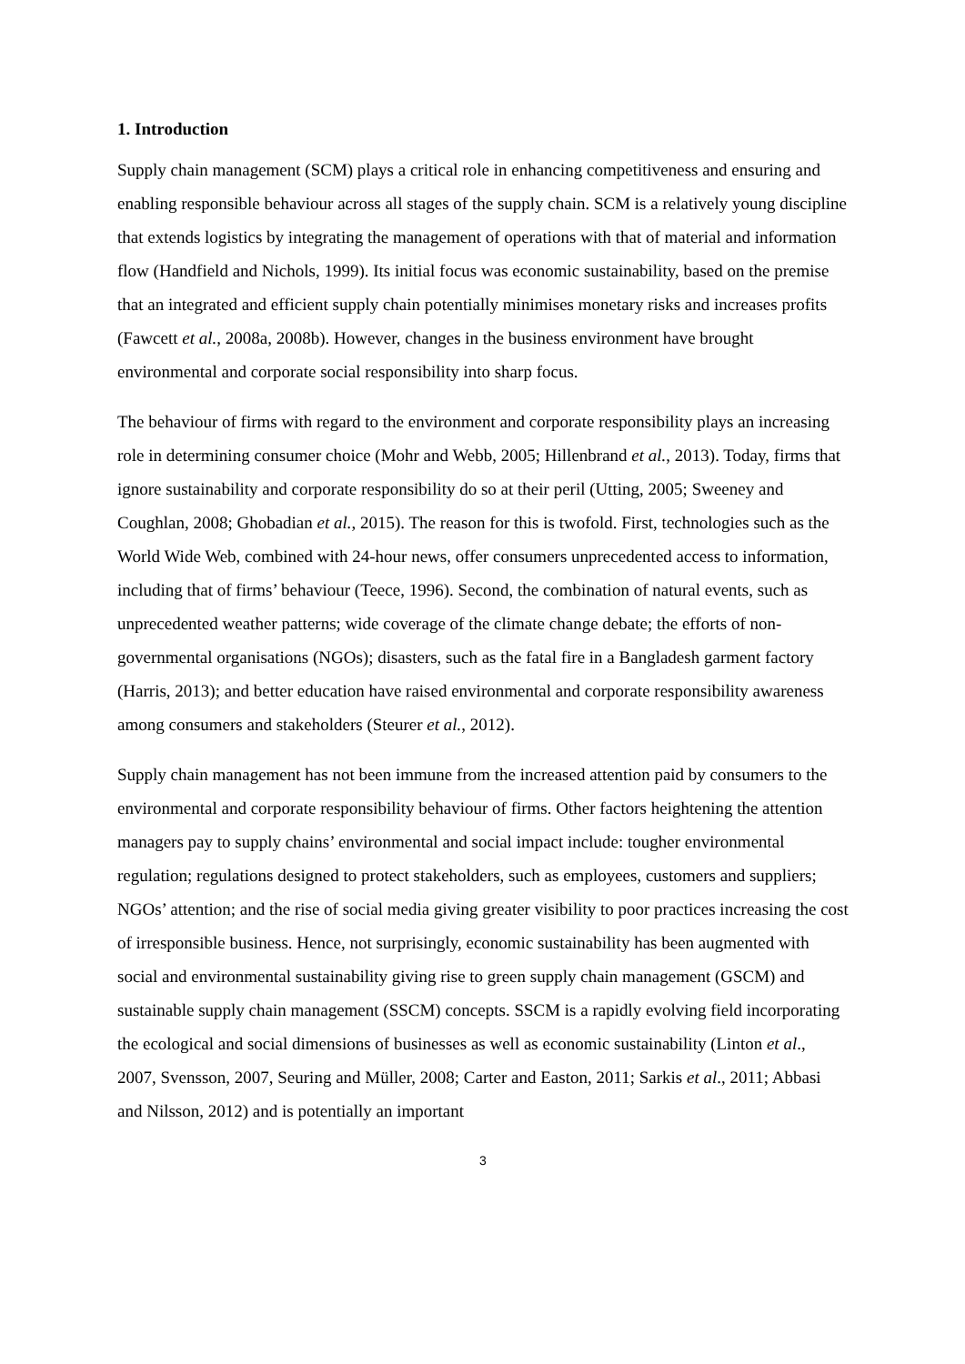1. Introduction
Supply chain management (SCM) plays a critical role in enhancing competitiveness and ensuring and enabling responsible behaviour across all stages of the supply chain. SCM is a relatively young discipline that extends logistics by integrating the management of operations with that of material and information flow (Handfield and Nichols, 1999). Its initial focus was economic sustainability, based on the premise that an integrated and efficient supply chain potentially minimises monetary risks and increases profits (Fawcett et al., 2008a, 2008b). However, changes in the business environment have brought environmental and corporate social responsibility into sharp focus.
The behaviour of firms with regard to the environment and corporate responsibility plays an increasing role in determining consumer choice (Mohr and Webb, 2005; Hillenbrand et al., 2013). Today, firms that ignore sustainability and corporate responsibility do so at their peril (Utting, 2005; Sweeney and Coughlan, 2008; Ghobadian et al., 2015). The reason for this is twofold. First, technologies such as the World Wide Web, combined with 24-hour news, offer consumers unprecedented access to information, including that of firms’ behaviour (Teece, 1996). Second, the combination of natural events, such as unprecedented weather patterns; wide coverage of the climate change debate; the efforts of non-governmental organisations (NGOs); disasters, such as the fatal fire in a Bangladesh garment factory (Harris, 2013); and better education have raised environmental and corporate responsibility awareness among consumers and stakeholders (Steurer et al., 2012).
Supply chain management has not been immune from the increased attention paid by consumers to the environmental and corporate responsibility behaviour of firms. Other factors heightening the attention managers pay to supply chains’ environmental and social impact include: tougher environmental regulation; regulations designed to protect stakeholders, such as employees, customers and suppliers; NGOs’ attention; and the rise of social media giving greater visibility to poor practices increasing the cost of irresponsible business. Hence, not surprisingly, economic sustainability has been augmented with social and environmental sustainability giving rise to green supply chain management (GSCM) and sustainable supply chain management (SSCM) concepts. SSCM is a rapidly evolving field incorporating the ecological and social dimensions of businesses as well as economic sustainability (Linton et al., 2007, Svensson, 2007, Seuring and Müller, 2008; Carter and Easton, 2011; Sarkis et al., 2011; Abbasi and Nilsson, 2012) and is potentially an important
3